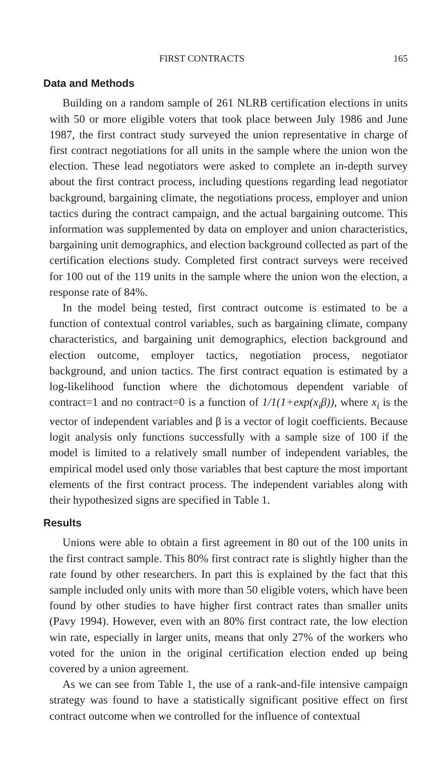FIRST CONTRACTS 165
Data and Methods
Building on a random sample of 261 NLRB certification elections in units with 50 or more eligible voters that took place between July 1986 and June 1987, the first contract study surveyed the union representative in charge of first contract negotiations for all units in the sample where the union won the election. These lead negotiators were asked to complete an in-depth survey about the first contract process, including questions regarding lead negotiator background, bargaining climate, the negotiations process, employer and union tactics during the contract campaign, and the actual bargaining outcome. This information was supplemented by data on employer and union characteristics, bargaining unit demographics, and election background collected as part of the certification elections study. Completed first contract surveys were received for 100 out of the 119 units in the sample where the union won the election, a response rate of 84%.
In the model being tested, first contract outcome is estimated to be a function of contextual control variables, such as bargaining climate, company characteristics, and bargaining unit demographics, election background and election outcome, employer tactics, negotiation process, negotiator background, and union tactics. The first contract equation is estimated by a log-likelihood function where the dichotomous dependent variable of contract=1 and no contract=0 is a function of 1/1(1+exp(x<sub>i</sub>β)), where x<sub>i</sub> is the vector of independent variables and β is a vector of logit coefficients. Because logit analysis only functions successfully with a sample size of 100 if the model is limited to a relatively small number of independent variables, the empirical model used only those variables that best capture the most important elements of the first contract process. The independent variables along with their hypothesized signs are specified in Table 1.
Results
Unions were able to obtain a first agreement in 80 out of the 100 units in the first contract sample. This 80% first contract rate is slightly higher than the rate found by other researchers. In part this is explained by the fact that this sample included only units with more than 50 eligible voters, which have been found by other studies to have higher first contract rates than smaller units (Pavy 1994). However, even with an 80% first contract rate, the low election win rate, especially in larger units, means that only 27% of the workers who voted for the union in the original certification election ended up being covered by a union agreement.
As we can see from Table 1, the use of a rank-and-file intensive campaign strategy was found to have a statistically significant positive effect on first contract outcome when we controlled for the influence of contextual